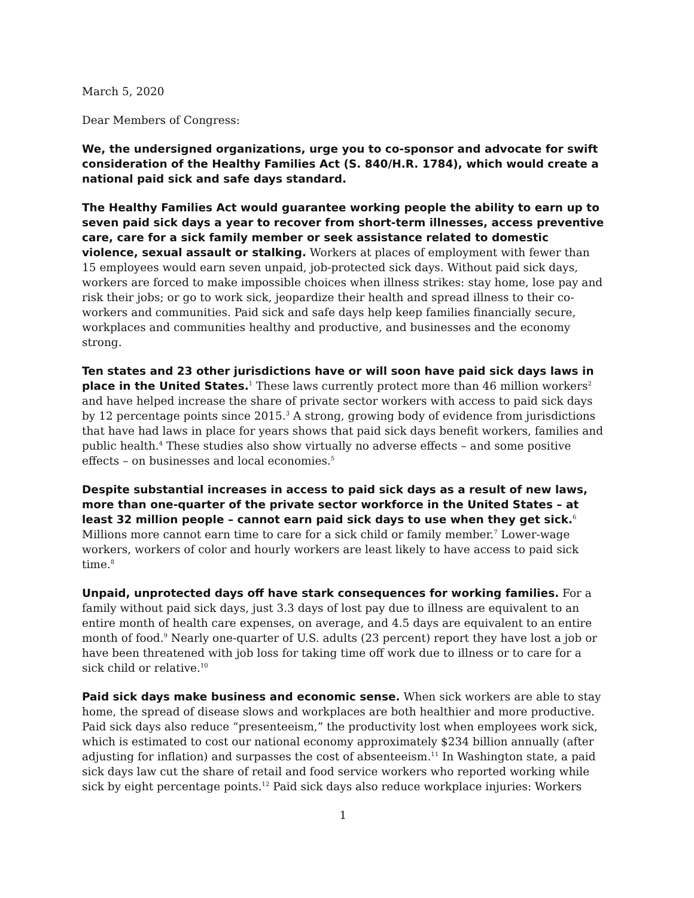March 5, 2020
Dear Members of Congress:
We, the undersigned organizations, urge you to co-sponsor and advocate for swift consideration of the Healthy Families Act (S. 840/H.R. 1784), which would create a national paid sick and safe days standard.
The Healthy Families Act would guarantee working people the ability to earn up to seven paid sick days a year to recover from short-term illnesses, access preventive care, care for a sick family member or seek assistance related to domestic violence, sexual assault or stalking. Workers at places of employment with fewer than 15 employees would earn seven unpaid, job-protected sick days. Without paid sick days, workers are forced to make impossible choices when illness strikes: stay home, lose pay and risk their jobs; or go to work sick, jeopardize their health and spread illness to their co-workers and communities. Paid sick and safe days help keep families financially secure, workplaces and communities healthy and productive, and businesses and the economy strong.
Ten states and 23 other jurisdictions have or will soon have paid sick days laws in place in the United States.<sup>1</sup> These laws currently protect more than 46 million workers<sup>2</sup> and have helped increase the share of private sector workers with access to paid sick days by 12 percentage points since 2015.<sup>3</sup> A strong, growing body of evidence from jurisdictions that have had laws in place for years shows that paid sick days benefit workers, families and public health.<sup>4</sup> These studies also show virtually no adverse effects – and some positive effects – on businesses and local economies.<sup>5</sup>
Despite substantial increases in access to paid sick days as a result of new laws, more than one-quarter of the private sector workforce in the United States – at least 32 million people – cannot earn paid sick days to use when they get sick.<sup>6</sup> Millions more cannot earn time to care for a sick child or family member.<sup>7</sup> Lower-wage workers, workers of color and hourly workers are least likely to have access to paid sick time.<sup>8</sup>
Unpaid, unprotected days off have stark consequences for working families. For a family without paid sick days, just 3.3 days of lost pay due to illness are equivalent to an entire month of health care expenses, on average, and 4.5 days are equivalent to an entire month of food.<sup>9</sup> Nearly one-quarter of U.S. adults (23 percent) report they have lost a job or have been threatened with job loss for taking time off work due to illness or to care for a sick child or relative.<sup>10</sup>
Paid sick days make business and economic sense. When sick workers are able to stay home, the spread of disease slows and workplaces are both healthier and more productive. Paid sick days also reduce “presenteeism,” the productivity lost when employees work sick, which is estimated to cost our national economy approximately $234 billion annually (after adjusting for inflation) and surpasses the cost of absenteeism.<sup>11</sup> In Washington state, a paid sick days law cut the share of retail and food service workers who reported working while sick by eight percentage points.<sup>12</sup> Paid sick days also reduce workplace injuries: Workers
1